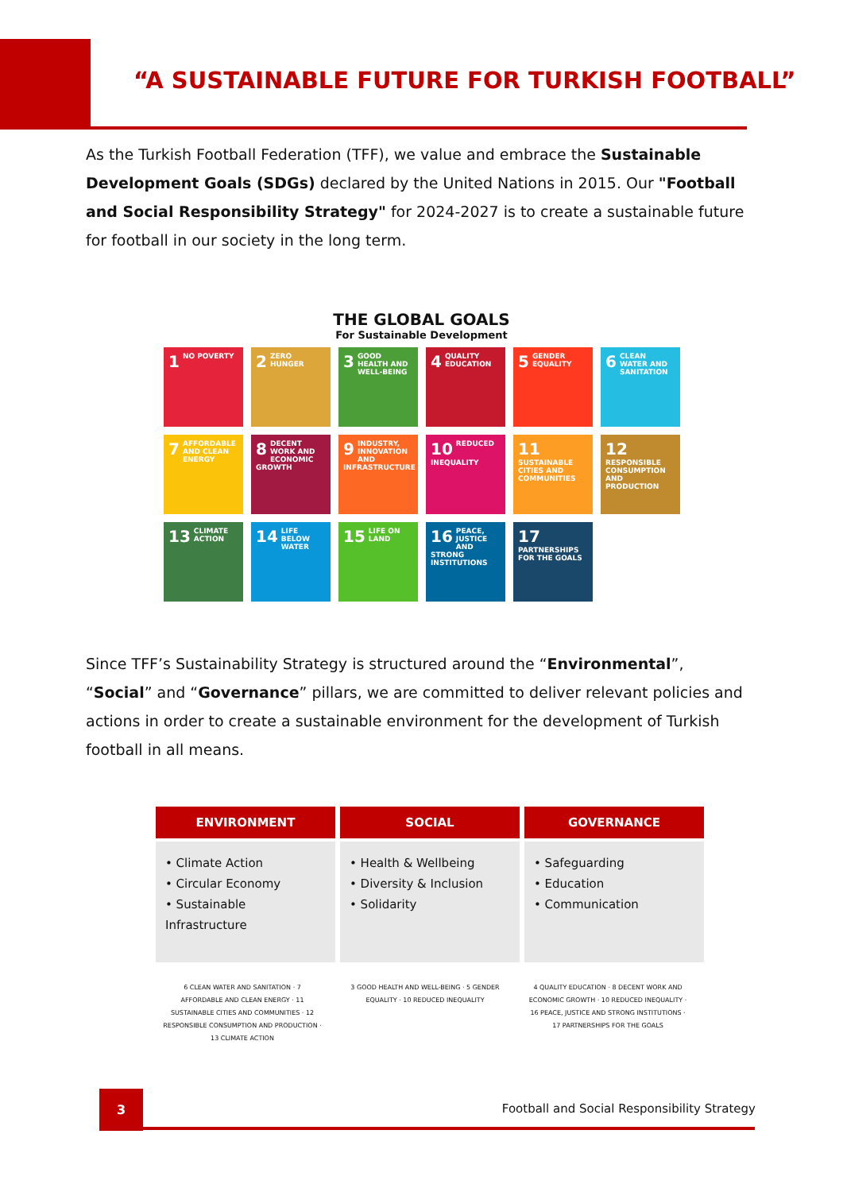“A SUSTAINABLE FUTURE FOR TURKISH FOOTBALL”
As the Turkish Football Federation (TFF), we value and embrace the Sustainable Development Goals (SDGs) declared by the United Nations in 2015. Our "Football and Social Responsibility Strategy" for 2024-2027 is to create a sustainable future for football in our society in the long term.
THE GLOBAL GOALS
For Sustainable Development
1 NO POVERTY
2 ZERO HUNGER
3 GOOD HEALTH AND WELL-BEING
4 QUALITY EDUCATION
5 GENDER EQUALITY
6 CLEAN WATER AND SANITATION
7 AFFORDABLE AND CLEAN ENERGY
8 DECENT WORK AND ECONOMIC GROWTH
9 INDUSTRY, INNOVATION AND INFRASTRUCTURE
10 REDUCED INEQUALITY
11 SUSTAINABLE CITIES AND COMMUNITIES
12 RESPONSIBLE CONSUMPTION AND PRODUCTION
13 CLIMATE ACTION
14 LIFE BELOW WATER
15 LIFE ON LAND
16 PEACE, JUSTICE AND STRONG INSTITUTIONS
17 PARTNERSHIPS FOR THE GOALS
Since TFF’s Sustainability Strategy is structured around the “Environmental”, “Social” and “Governance” pillars, we are committed to deliver relevant policies and actions in order to create a sustainable environment for the development of Turkish football in all means.
| ENVIRONMENT | SOCIAL | GOVERNANCE |
| --- | --- | --- |
| • Climate Action • Circular Economy • Sustainable Infrastructure | • Health & Wellbeing • Diversity & Inclusion • Solidarity | • Safeguarding • Education • Communication |
6 CLEAN WATER AND SANITATION · 7 AFFORDABLE AND CLEAN ENERGY · 11 SUSTAINABLE CITIES AND COMMUNITIES · 12 RESPONSIBLE CONSUMPTION AND PRODUCTION · 13 CLIMATE ACTION
3 GOOD HEALTH AND WELL-BEING · 5 GENDER EQUALITY · 10 REDUCED INEQUALITY
4 QUALITY EDUCATION · 8 DECENT WORK AND ECONOMIC GROWTH · 10 REDUCED INEQUALITY · 16 PEACE, JUSTICE AND STRONG INSTITUTIONS · 17 PARTNERSHIPS FOR THE GOALS
3
Football and Social Responsibility Strategy